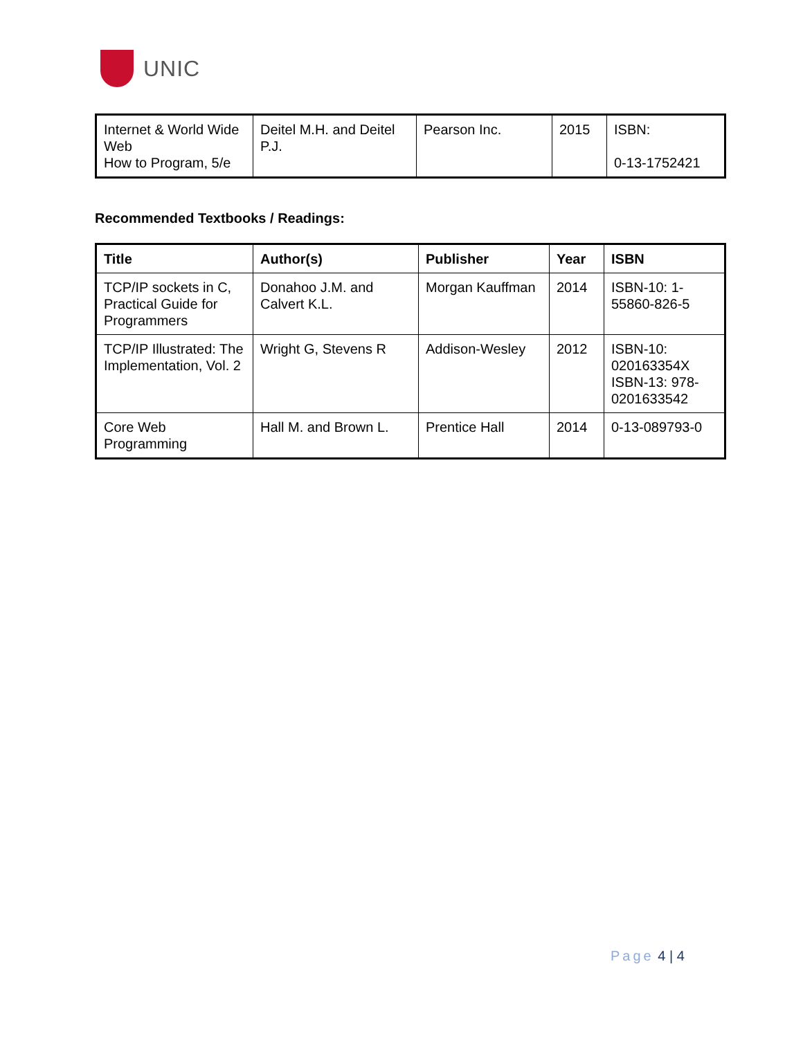UNIC
| Internet & World Wide Web How to Program, 5/e | Deitel M.H. and Deitel P.J. | Pearson Inc. | 2015 | ISBN: 0-13-1752421 |
Recommended Textbooks / Readings:
| Title | Author(s) | Publisher | Year | ISBN |
| --- | --- | --- | --- | --- |
| TCP/IP sockets in C, Practical Guide for Programmers | Donahoo J.M. and Calvert K.L. | Morgan Kauffman | 2014 | ISBN-10: 1-55860-826-5 |
| TCP/IP Illustrated: The Implementation, Vol. 2 | Wright G, Stevens R | Addison-Wesley | 2012 | ISBN-10: 020163354X ISBN-13: 978-0201633542 |
| Core Web Programming | Hall M. and Brown L. | Prentice Hall | 2014 | 0-13-089793-0 |
Page 4 | 4